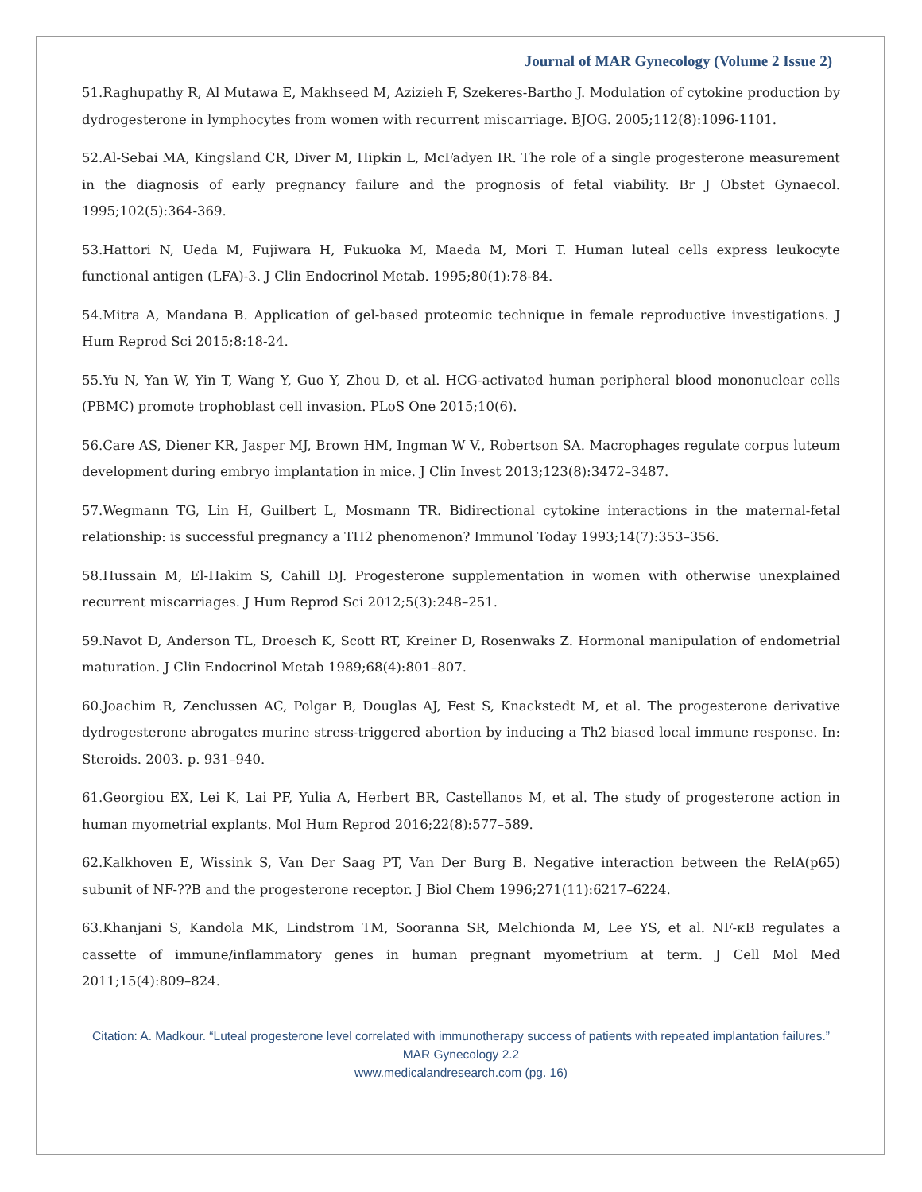Journal of MAR Gynecology (Volume 2 Issue 2)
51.Raghupathy R, Al Mutawa E, Makhseed M, Azizieh F, Szekeres-Bartho J. Modulation of cytokine production by dydrogesterone in lymphocytes from women with recurrent miscarriage. BJOG. 2005;112(8):1096-1101.
52.Al-Sebai MA, Kingsland CR, Diver M, Hipkin L, McFadyen IR. The role of a single progesterone measurement in the diagnosis of early pregnancy failure and the prognosis of fetal viability. Br J Obstet Gynaecol. 1995;102(5):364-369.
53.Hattori N, Ueda M, Fujiwara H, Fukuoka M, Maeda M, Mori T. Human luteal cells express leukocyte functional antigen (LFA)-3. J Clin Endocrinol Metab. 1995;80(1):78-84.
54.Mitra A, Mandana B. Application of gel-based proteomic technique in female reproductive investigations. J Hum Reprod Sci 2015;8:18-24.
55.Yu N, Yan W, Yin T, Wang Y, Guo Y, Zhou D, et al. HCG-activated human peripheral blood mononuclear cells (PBMC) promote trophoblast cell invasion. PLoS One 2015;10(6).
56.Care AS, Diener KR, Jasper MJ, Brown HM, Ingman W V., Robertson SA. Macrophages regulate corpus luteum development during embryo implantation in mice. J Clin Invest 2013;123(8):3472–3487.
57.Wegmann TG, Lin H, Guilbert L, Mosmann TR. Bidirectional cytokine interactions in the maternal-fetal relationship: is successful pregnancy a TH2 phenomenon? Immunol Today 1993;14(7):353–356.
58.Hussain M, El-Hakim S, Cahill DJ. Progesterone supplementation in women with otherwise unexplained recurrent miscarriages. J Hum Reprod Sci 2012;5(3):248–251.
59.Navot D, Anderson TL, Droesch K, Scott RT, Kreiner D, Rosenwaks Z. Hormonal manipulation of endometrial maturation. J Clin Endocrinol Metab 1989;68(4):801–807.
60.Joachim R, Zenclussen AC, Polgar B, Douglas AJ, Fest S, Knackstedt M, et al. The progesterone derivative dydrogesterone abrogates murine stress-triggered abortion by inducing a Th2 biased local immune response. In: Steroids. 2003. p. 931–940.
61.Georgiou EX, Lei K, Lai PF, Yulia A, Herbert BR, Castellanos M, et al. The study of progesterone action in human myometrial explants. Mol Hum Reprod 2016;22(8):577–589.
62.Kalkhoven E, Wissink S, Van Der Saag PT, Van Der Burg B. Negative interaction between the RelA(p65) subunit of NF-??B and the progesterone receptor. J Biol Chem 1996;271(11):6217–6224.
63.Khanjani S, Kandola MK, Lindstrom TM, Sooranna SR, Melchionda M, Lee YS, et al. NF-κB regulates a cassette of immune/inflammatory genes in human pregnant myometrium at term. J Cell Mol Med 2011;15(4):809–824.
Citation: A. Madkour. “Luteal progesterone level correlated with immunotherapy success of patients with repeated implantation failures.” MAR Gynecology 2.2
www.medicalandresearch.com (pg. 16)